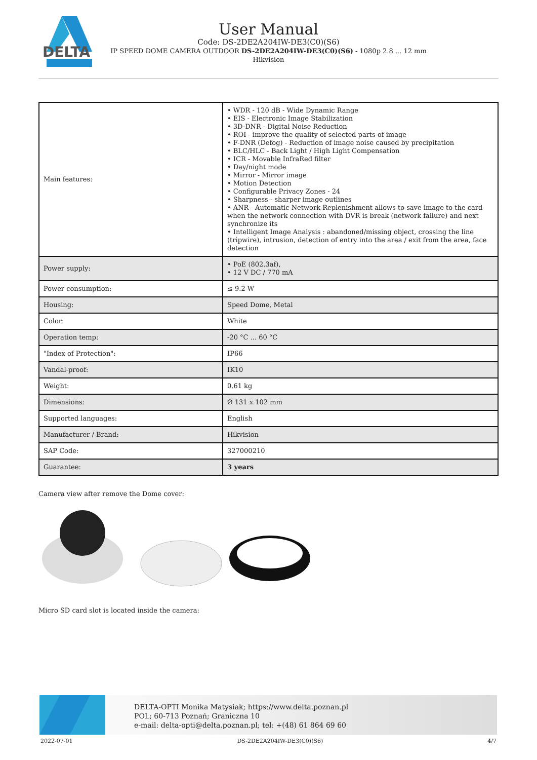DELTA
User Manual
Code: DS-2DE2A204IW-DE3(C0)(S6)
IP SPEED DOME CAMERA OUTDOOR DS-2DE2A204IW-DE3(C0)(S6) - 1080p 2.8 ... 12 mm
Hikvision
| Main features: | • WDR - 120 dB - Wide Dynamic Range • EIS - Electronic Image Stabilization • 3D-DNR - Digital Noise Reduction • ROI - improve the quality of selected parts of image • F-DNR (Defog) - Reduction of image noise caused by precipitation • BLC/HLC - Back Light / High Light Compensation • ICR - Movable InfraRed filter • Day/night mode • Mirror - Mirror image • Motion Detection • Configurable Privacy Zones - 24 • Sharpness - sharper image outlines • ANR - Automatic Network Replenishment allows to save image to the card when the network connection with DVR is break (network failure) and next synchronize its • Intelligent Image Analysis : abandoned/missing object, crossing the line (tripwire), intrusion, detection of entry into the area / exit from the area, face detection |
| Power supply: | • PoE (802.3af), • 12 V DC / 770 mA |
| Power consumption: | ≤ 9.2 W |
| Housing: | Speed Dome, Metal |
| Color: | White |
| Operation temp: | -20 °C ... 60 °C |
| "Index of Protection": | IP66 |
| Vandal-proof: | IK10 |
| Weight: | 0.61 kg |
| Dimensions: | Ø 131 x 102 mm |
| Supported languages: | English |
| Manufacturer / Brand: | Hikvision |
| SAP Code: | 327000210 |
| Guarantee: | 3 years |
Camera view after remove the Dome cover:
Micro SD card slot is located inside the camera:
DELTA-OPTI Monika Matysiak; https://www.delta.poznan.pl
POL; 60-713 Poznań; Graniczna 10
e-mail: delta-opti@delta.poznan.pl; tel: +(48) 61 864 69 60
2022-07-01 DS-2DE2A204IW-DE3(C0)(S6) 4/7